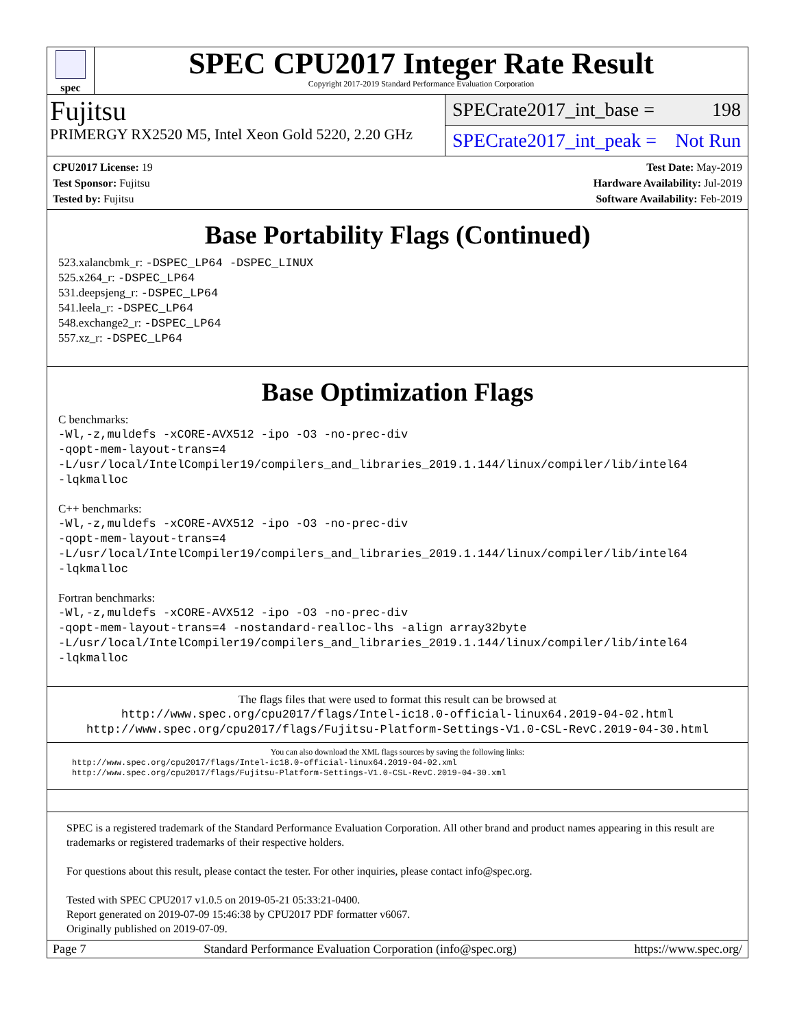spec
SPEC CPU2017 Integer Rate Result
Copyright 2017-2019 Standard Performance Evaluation Corporation
Fujitsu
PRIMERGY RX2520 M5, Intel Xeon Gold 5220, 2.20 GHz
SPECrate2017_int_base = 198
SPECrate2017_int_peak = Not Run
CPU2017 License: 19
Test Sponsor: Fujitsu
Tested by: Fujitsu
Test Date: May-2019
Hardware Availability: Jul-2019
Software Availability: Feb-2019
Base Portability Flags (Continued)
523.xalancbmk_r: -DSPEC_LP64 -DSPEC_LINUX
525.x264_r: -DSPEC_LP64
531.deepsjeng_r: -DSPEC_LP64
541.leela_r: -DSPEC_LP64
548.exchange2_r: -DSPEC_LP64
557.xz_r: -DSPEC_LP64
Base Optimization Flags
C benchmarks:
-Wl,-z,muldefs -xCORE-AVX512 -ipo -O3 -no-prec-div
-qopt-mem-layout-trans=4
-L/usr/local/IntelCompiler19/compilers_and_libraries_2019.1.144/linux/compiler/lib/intel64
-lqkmalloc
C++ benchmarks:
-Wl,-z,muldefs -xCORE-AVX512 -ipo -O3 -no-prec-div
-qopt-mem-layout-trans=4
-L/usr/local/IntelCompiler19/compilers_and_libraries_2019.1.144/linux/compiler/lib/intel64
-lqkmalloc
Fortran benchmarks:
-Wl,-z,muldefs -xCORE-AVX512 -ipo -O3 -no-prec-div
-qopt-mem-layout-trans=4 -nostandard-realloc-lhs -align array32byte
-L/usr/local/IntelCompiler19/compilers_and_libraries_2019.1.144/linux/compiler/lib/intel64
-lqkmalloc
The flags files that were used to format this result can be browsed at
http://www.spec.org/cpu2017/flags/Intel-ic18.0-official-linux64.2019-04-02.html
http://www.spec.org/cpu2017/flags/Fujitsu-Platform-Settings-V1.0-CSL-RevC.2019-04-30.html
You can also download the XML flags sources by saving the following links:
http://www.spec.org/cpu2017/flags/Intel-ic18.0-official-linux64.2019-04-02.xml
http://www.spec.org/cpu2017/flags/Fujitsu-Platform-Settings-V1.0-CSL-RevC.2019-04-30.xml
SPEC is a registered trademark of the Standard Performance Evaluation Corporation. All other brand and product names appearing in this result are trademarks or registered trademarks of their respective holders.
For questions about this result, please contact the tester. For other inquiries, please contact info@spec.org.
Tested with SPEC CPU2017 v1.0.5 on 2019-05-21 05:33:21-0400.
Report generated on 2019-07-09 15:46:38 by CPU2017 PDF formatter v6067.
Originally published on 2019-07-09.
Page 7 Standard Performance Evaluation Corporation (info@spec.org) https://www.spec.org/